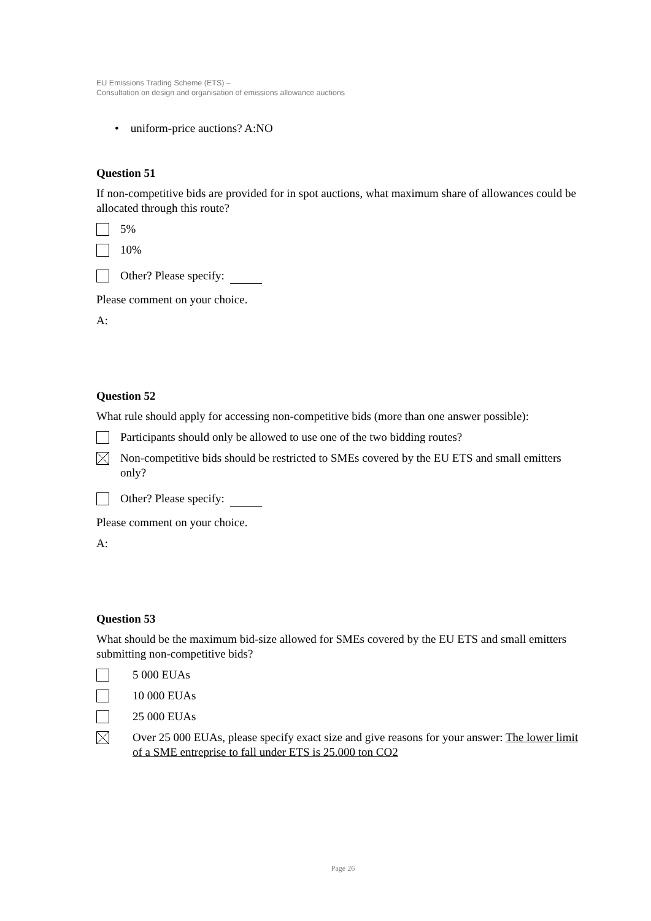EU Emissions Trading Scheme (ETS) –
Consultation on design and organisation of emissions allowance auctions
• uniform-price auctions? A:NO
Question 51
If non-competitive bids are provided for in spot auctions, what maximum share of allowances could be allocated through this route?
5%
10%
Other? Please specify:
Please comment on your choice.
A:
Question 52
What rule should apply for accessing non-competitive bids (more than one answer possible):
Participants should only be allowed to use one of the two bidding routes?
Non-competitive bids should be restricted to SMEs covered by the EU ETS and small emitters only?
Other? Please specify:
Please comment on your choice.
A:
Question 53
What should be the maximum bid-size allowed for SMEs covered by the EU ETS and small emitters submitting non-competitive bids?
5 000 EUAs
10 000 EUAs
25 000 EUAs
Over 25 000 EUAs, please specify exact size and give reasons for your answer: The lower limit of a SME entreprise to fall under ETS is 25.000 ton CO2
Page 26